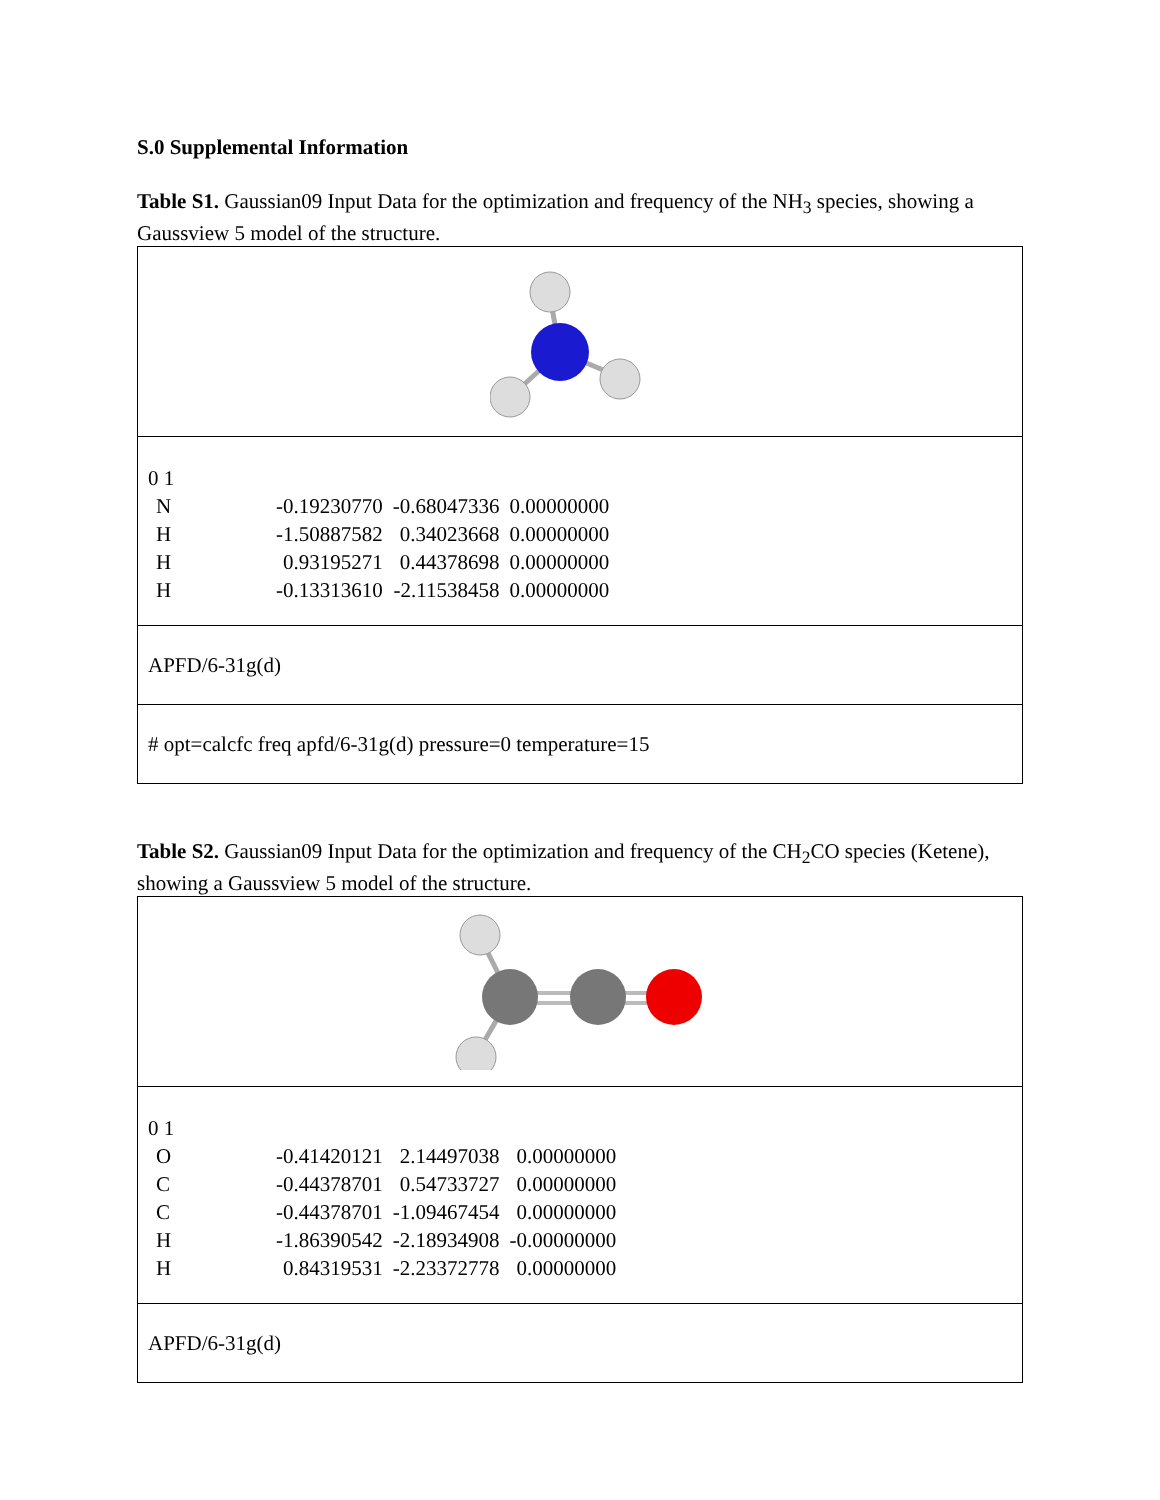S.0 Supplemental Information
Table S1. Gaussian09 Input Data for the optimization and frequency of the NH<sub>3</sub> species, showing a Gaussview 5 model of the structure.
| 0 1 / N / -0.19230770 / -0.68047336 / 0.00000000 / / H / -1.50887582 / 0.34023668 / 0.00000000 / / H / 0.93195271 / 0.44378698 / 0.00000000 / / H / -0.13313610 / -2.11538458 / 0.00000000 / |
| APFD/6-31g(d) |
| # opt=calcfc freq apfd/6-31g(d) pressure=0 temperature=15 |
Table S2. Gaussian09 Input Data for the optimization and frequency of the CH<sub>2</sub>CO species (Ketene), showing a Gaussview 5 model of the structure.
| 0 1 / O / -0.41420121 / 2.14497038 / 0.00000000 / / C / -0.44378701 / 0.54733727 / 0.00000000 / / C / -0.44378701 / -1.09467454 / 0.00000000 / / H / -1.86390542 / -2.18934908 / -0.00000000 / / H / 0.84319531 / -2.23372778 / 0.00000000 / |
| APFD/6-31g(d) |